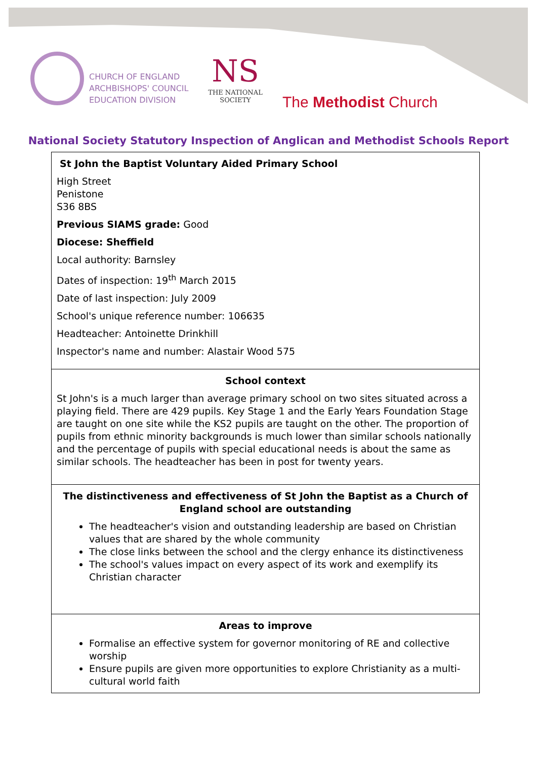CHURCH OF ENGLAND
ARCHBISHOPS' COUNCIL
EDUCATION DIVISION
NS
THE NATIONAL SOCIETY
The Methodist Church
National Society Statutory Inspection of Anglican and Methodist Schools Report
St John the Baptist Voluntary Aided Primary School
High Street
Penistone
S36 8BS
Previous SIAMS grade: Good
Diocese: Sheffield
Local authority: Barnsley
Dates of inspection: 19<sup>th</sup> March 2015
Date of last inspection: July 2009
School's unique reference number: 106635
Headteacher: Antoinette Drinkhill
Inspector's name and number: Alastair Wood 575
School context
St John's is a much larger than average primary school on two sites situated across a playing field. There are 429 pupils. Key Stage 1 and the Early Years Foundation Stage are taught on one site while the KS2 pupils are taught on the other. The proportion of pupils from ethnic minority backgrounds is much lower than similar schools nationally and the percentage of pupils with special educational needs is about the same as similar schools. The headteacher has been in post for twenty years.
The distinctiveness and effectiveness of St John the Baptist as a Church of England school are outstanding
The headteacher's vision and outstanding leadership are based on Christian values that are shared by the whole community
The close links between the school and the clergy enhance its distinctiveness
The school's values impact on every aspect of its work and exemplify its Christian character
Areas to improve
Formalise an effective system for governor monitoring of RE and collective worship
Ensure pupils are given more opportunities to explore Christianity as a multi-cultural world faith